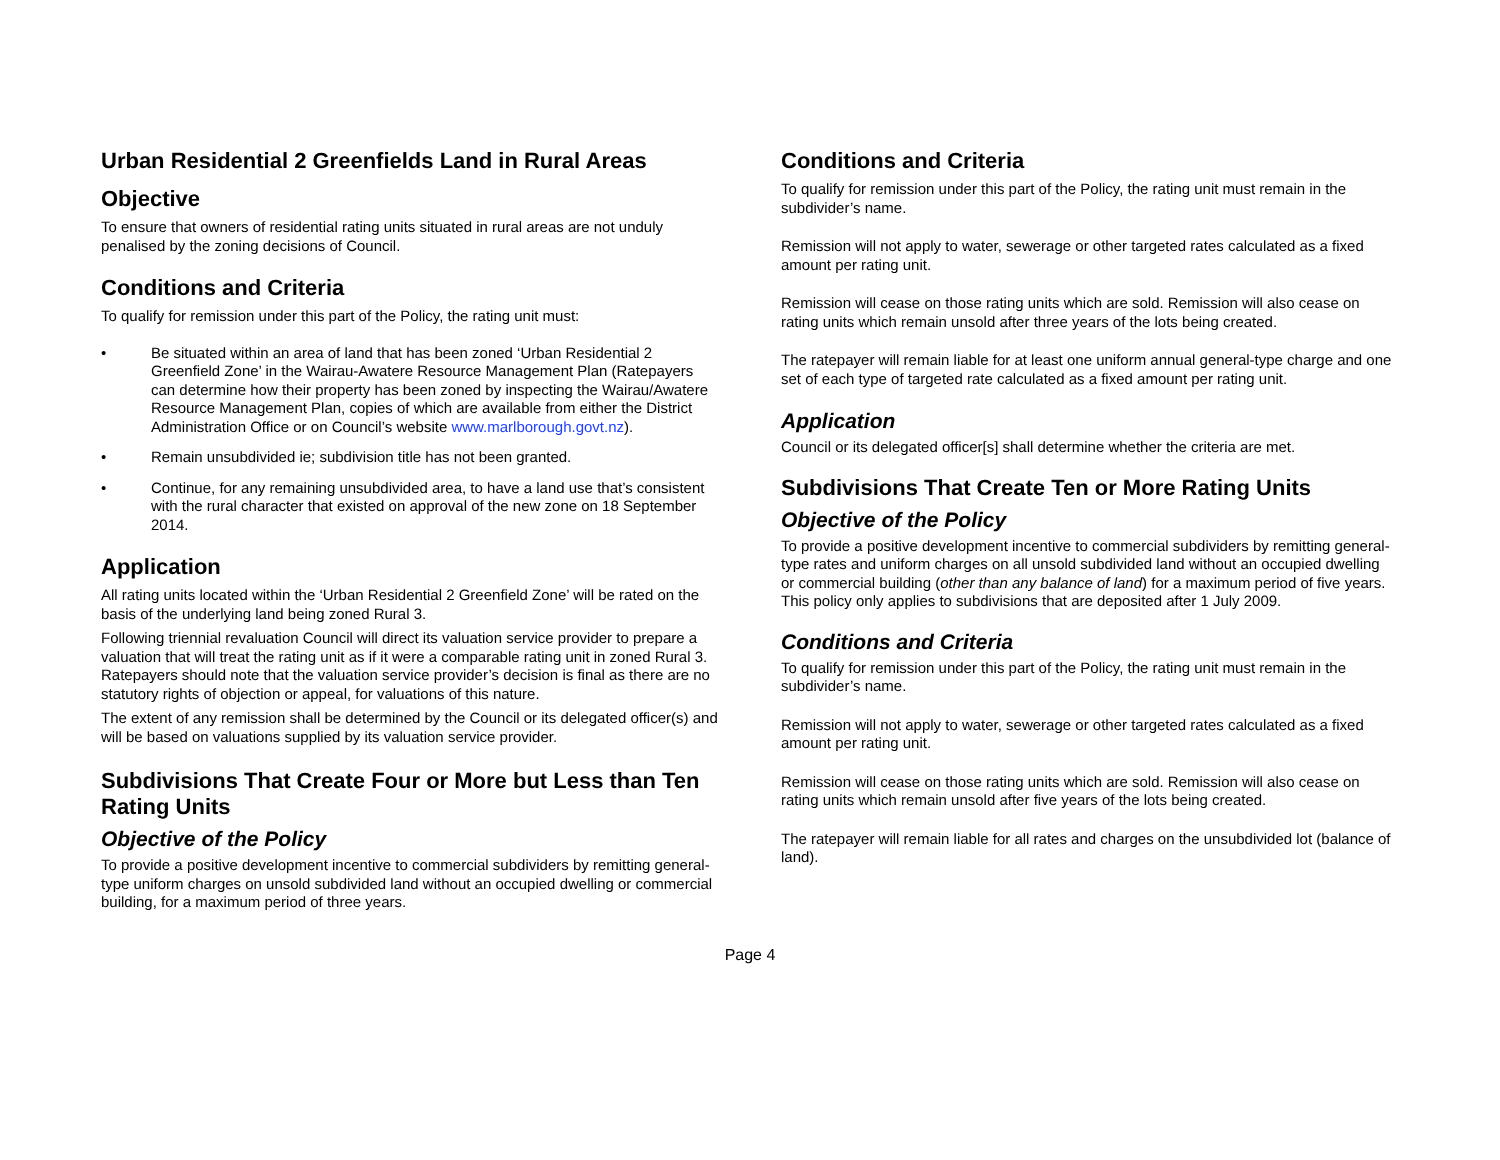Urban Residential 2 Greenfields Land in Rural Areas
Objective
To ensure that owners of residential rating units situated in rural areas are not unduly penalised by the zoning decisions of Council.
Conditions and Criteria
To qualify for remission under this part of the Policy, the rating unit must:
• Be situated within an area of land that has been zoned ‘Urban Residential 2 Greenfield Zone’ in the Wairau-Awatere Resource Management Plan (Ratepayers can determine how their property has been zoned by inspecting the Wairau/Awatere Resource Management Plan, copies of which are available from either the District Administration Office or on Council’s website www.marlborough.govt.nz).
• Remain unsubdivided ie; subdivision title has not been granted.
• Continue, for any remaining unsubdivided area, to have a land use that’s consistent with the rural character that existed on approval of the new zone on 18 September 2014.
Application
All rating units located within the ‘Urban Residential 2 Greenfield Zone’ will be rated on the basis of the underlying land being zoned Rural 3.
Following triennial revaluation Council will direct its valuation service provider to prepare a valuation that will treat the rating unit as if it were a comparable rating unit in zoned Rural 3. Ratepayers should note that the valuation service provider’s decision is final as there are no statutory rights of objection or appeal, for valuations of this nature.
The extent of any remission shall be determined by the Council or its delegated officer(s) and will be based on valuations supplied by its valuation service provider.
Subdivisions That Create Four or More but Less than Ten Rating Units
Objective of the Policy
To provide a positive development incentive to commercial subdividers by remitting general-type uniform charges on unsold subdivided land without an occupied dwelling or commercial building, for a maximum period of three years.
Conditions and Criteria
To qualify for remission under this part of the Policy, the rating unit must remain in the subdivider’s name.
Remission will not apply to water, sewerage or other targeted rates calculated as a fixed amount per rating unit.
Remission will cease on those rating units which are sold. Remission will also cease on rating units which remain unsold after three years of the lots being created.
The ratepayer will remain liable for at least one uniform annual general-type charge and one set of each type of targeted rate calculated as a fixed amount per rating unit.
Application
Council or its delegated officer[s] shall determine whether the criteria are met.
Subdivisions That Create Ten or More Rating Units
Objective of the Policy
To provide a positive development incentive to commercial subdividers by remitting general-type rates and uniform charges on all unsold subdivided land without an occupied dwelling or commercial building (other than any balance of land) for a maximum period of five years. This policy only applies to subdivisions that are deposited after 1 July 2009.
Conditions and Criteria
To qualify for remission under this part of the Policy, the rating unit must remain in the subdivider’s name.
Remission will not apply to water, sewerage or other targeted rates calculated as a fixed amount per rating unit.
Remission will cease on those rating units which are sold. Remission will also cease on rating units which remain unsold after five years of the lots being created.
The ratepayer will remain liable for all rates and charges on the unsubdivided lot (balance of land).
Page 4